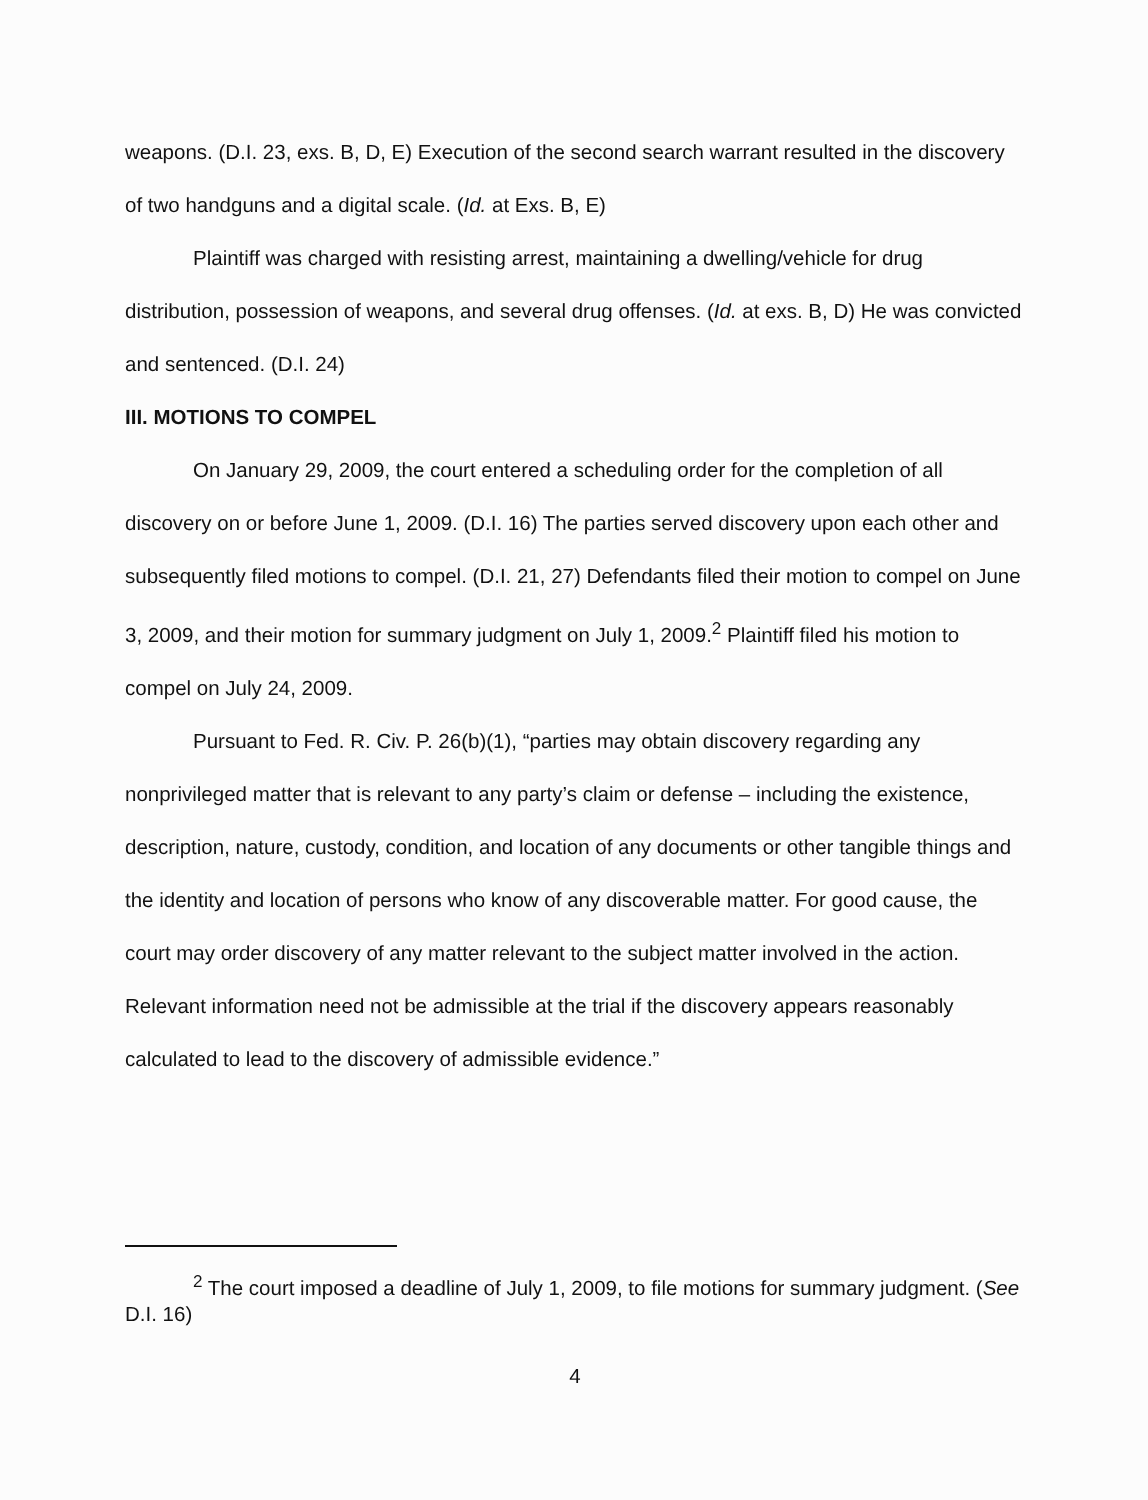weapons. (D.I. 23, exs. B, D, E) Execution of the second search warrant resulted in the discovery of two handguns and a digital scale. (Id. at Exs. B, E)
Plaintiff was charged with resisting arrest, maintaining a dwelling/vehicle for drug distribution, possession of weapons, and several drug offenses. (Id. at exs. B, D) He was convicted and sentenced. (D.I. 24)
III. MOTIONS TO COMPEL
On January 29, 2009, the court entered a scheduling order for the completion of all discovery on or before June 1, 2009. (D.I. 16) The parties served discovery upon each other and subsequently filed motions to compel. (D.I. 21, 27) Defendants filed their motion to compel on June 3, 2009, and their motion for summary judgment on July 1, 2009.<sup>2</sup> Plaintiff filed his motion to compel on July 24, 2009.
Pursuant to Fed. R. Civ. P. 26(b)(1), “parties may obtain discovery regarding any nonprivileged matter that is relevant to any party’s claim or defense – including the existence, description, nature, custody, condition, and location of any documents or other tangible things and the identity and location of persons who know of any discoverable matter. For good cause, the court may order discovery of any matter relevant to the subject matter involved in the action. Relevant information need not be admissible at the trial if the discovery appears reasonably calculated to lead to the discovery of admissible evidence.”
<sup>2</sup> The court imposed a deadline of July 1, 2009, to file motions for summary judgment. (See D.I. 16)
4